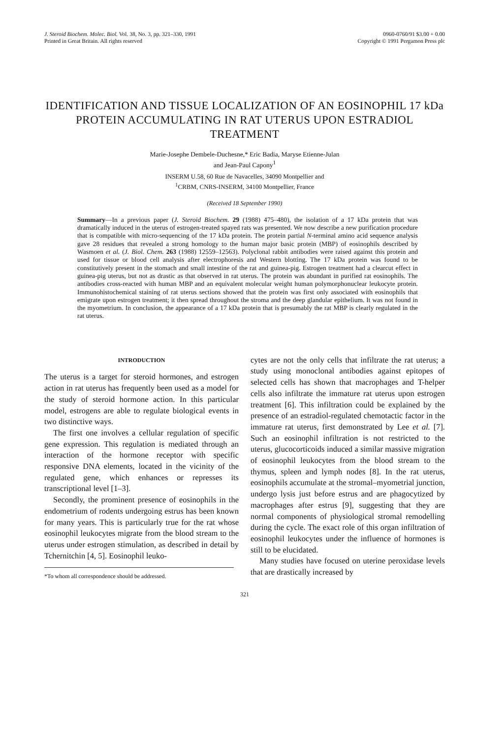J. Steroid Biochem. Molec. Biol. Vol. 38, No. 3, pp. 321–330, 1991
Printed in Great Britain. All rights reserved
0960-0760/91 $3.00 + 0.00
Copyright © 1991 Pergamon Press plc
IDENTIFICATION AND TISSUE LOCALIZATION OF AN EOSINOPHIL 17 kDa PROTEIN ACCUMULATING IN RAT UTERUS UPON ESTRADIOL TREATMENT
Marie-Josephe Dembele-Duchesne,* Eric Badia, Maryse Etienne-Julan
and Jean-Paul Capony<sup>1</sup>
INSERM U.58, 60 Rue de Navacelles, 34090 Montpellier and
<sup>1</sup> CRBM, CNRS-INSERM, 34100 Montpellier, France
(Received 18 September 1990)
Summary—In a previous paper (J. Steroid Biochem. 29 (1988) 475–480), the isolation of a 17 kDa protein that was dramatically induced in the uterus of estrogen-treated spayed rats was presented. We now describe a new purification procedure that is compatible with micro-sequencing of the 17 kDa protein. The protein partial N-terminal amino acid sequence analysis gave 28 residues that revealed a strong homology to the human major basic protein (MBP) of eosinophils described by Wasmoen et al. (J. Biol. Chem. 263 (1988) 12559–12563). Polyclonal rabbit antibodies were raised against this protein and used for tissue or blood cell analysis after electrophoresis and Western blotting. The 17 kDa protein was found to be constitutively present in the stomach and small intestine of the rat and guinea-pig. Estrogen treatment had a clearcut effect in guinea-pig uterus, but not as drastic as that observed in rat uterus. The protein was abundant in purified rat eosinophils. The antibodies cross-reacted with human MBP and an equivalent molecular weight human polymorphonuclear leukocyte protein. Immunohistochemical staining of rat uterus sections showed that the protein was first only associated with eosinophils that emigrate upon estrogen treatment; it then spread throughout the stroma and the deep glandular epithelium. It was not found in the myometrium. In conclusion, the appearance of a 17 kDa protein that is presumably the rat MBP is clearly regulated in the rat uterus.
INTRODUCTION
The uterus is a target for steroid hormones, and estrogen action in rat uterus has frequently been used as a model for the study of steroid hormone action. In this particular model, estrogens are able to regulate biological events in two distinctive ways.
The first one involves a cellular regulation of specific gene expression. This regulation is mediated through an interaction of the hormone receptor with specific responsive DNA elements, located in the vicinity of the regulated gene, which enhances or represses its transcriptional level [1–3].
Secondly, the prominent presence of eosinophils in the endometrium of rodents undergoing estrus has been known for many years. This is particularly true for the rat whose eosinophil leukocytes migrate from the blood stream to the uterus under estrogen stimulation, as described in detail by Tchernitchin [4, 5]. Eosinophil leuko-
*To whom all correspondence should be addressed.
cytes are not the only cells that infiltrate the rat uterus; a study using monoclonal antibodies against epitopes of selected cells has shown that macrophages and T-helper cells also infiltrate the immature rat uterus upon estrogen treatment [6]. This infiltration could be explained by the presence of an estradiol-regulated chemotactic factor in the immature rat uterus, first demonstrated by Lee et al. [7]. Such an eosinophil infiltration is not restricted to the uterus, glucocorticoids induced a similar massive migration of eosinophil leukocytes from the blood stream to the thymus, spleen and lymph nodes [8]. In the rat uterus, eosinophils accumulate at the stromal–myometrial junction, undergo lysis just before estrus and are phagocytized by macrophages after estrus [9], suggesting that they are normal components of physiological stromal remodelling during the cycle. The exact role of this organ infiltration of eosinophil leukocytes under the influence of hormones is still to be elucidated.
Many studies have focused on uterine peroxidase levels that are drastically increased by
321